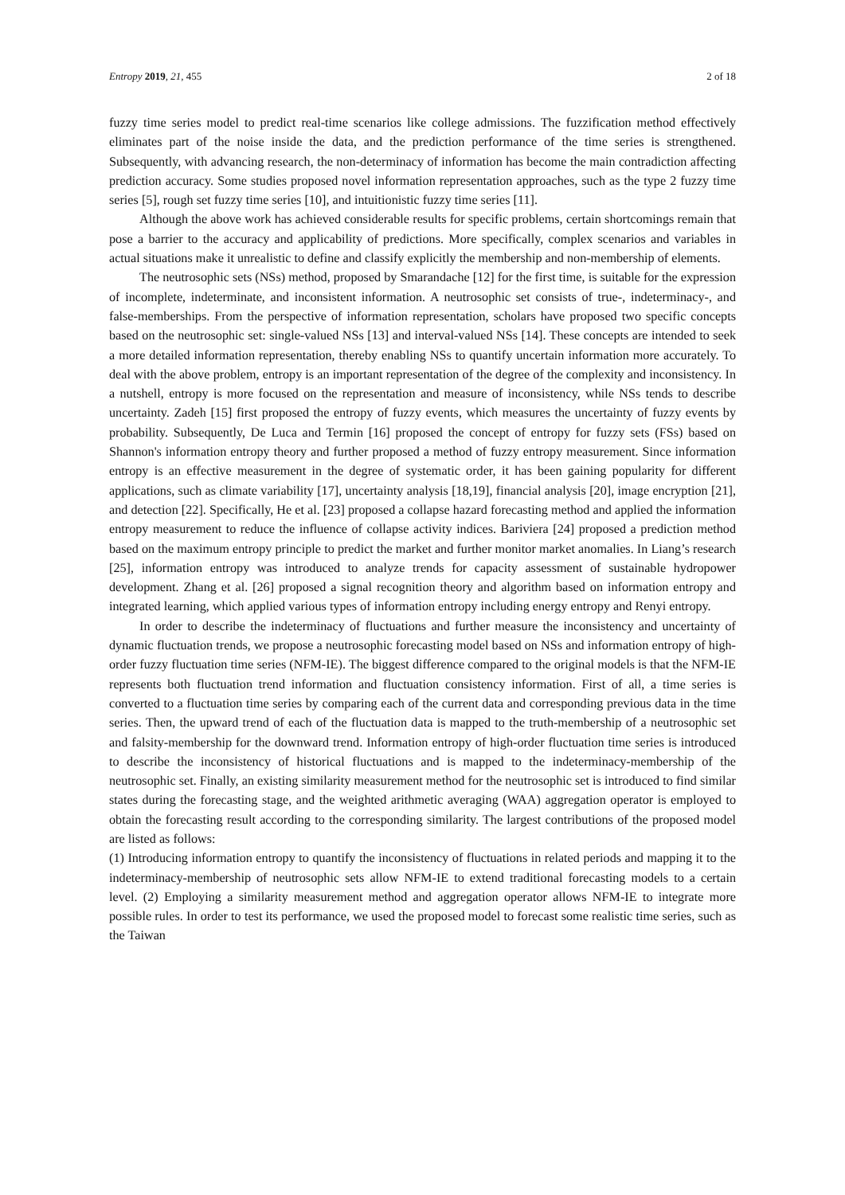Entropy 2019, 21, 455 2 of 18
fuzzy time series model to predict real-time scenarios like college admissions. The fuzzification method effectively eliminates part of the noise inside the data, and the prediction performance of the time series is strengthened. Subsequently, with advancing research, the non-determinacy of information has become the main contradiction affecting prediction accuracy. Some studies proposed novel information representation approaches, such as the type 2 fuzzy time series [5], rough set fuzzy time series [10], and intuitionistic fuzzy time series [11].
Although the above work has achieved considerable results for specific problems, certain shortcomings remain that pose a barrier to the accuracy and applicability of predictions. More specifically, complex scenarios and variables in actual situations make it unrealistic to define and classify explicitly the membership and non-membership of elements.
The neutrosophic sets (NSs) method, proposed by Smarandache [12] for the first time, is suitable for the expression of incomplete, indeterminate, and inconsistent information. A neutrosophic set consists of true-, indeterminacy-, and false-memberships. From the perspective of information representation, scholars have proposed two specific concepts based on the neutrosophic set: single-valued NSs [13] and interval-valued NSs [14]. These concepts are intended to seek a more detailed information representation, thereby enabling NSs to quantify uncertain information more accurately. To deal with the above problem, entropy is an important representation of the degree of the complexity and inconsistency. In a nutshell, entropy is more focused on the representation and measure of inconsistency, while NSs tends to describe uncertainty. Zadeh [15] first proposed the entropy of fuzzy events, which measures the uncertainty of fuzzy events by probability. Subsequently, De Luca and Termin [16] proposed the concept of entropy for fuzzy sets (FSs) based on Shannon's information entropy theory and further proposed a method of fuzzy entropy measurement. Since information entropy is an effective measurement in the degree of systematic order, it has been gaining popularity for different applications, such as climate variability [17], uncertainty analysis [18,19], financial analysis [20], image encryption [21], and detection [22]. Specifically, He et al. [23] proposed a collapse hazard forecasting method and applied the information entropy measurement to reduce the influence of collapse activity indices. Bariviera [24] proposed a prediction method based on the maximum entropy principle to predict the market and further monitor market anomalies. In Liang’s research [25], information entropy was introduced to analyze trends for capacity assessment of sustainable hydropower development. Zhang et al. [26] proposed a signal recognition theory and algorithm based on information entropy and integrated learning, which applied various types of information entropy including energy entropy and Renyi entropy.
In order to describe the indeterminacy of fluctuations and further measure the inconsistency and uncertainty of dynamic fluctuation trends, we propose a neutrosophic forecasting model based on NSs and information entropy of high-order fuzzy fluctuation time series (NFM-IE). The biggest difference compared to the original models is that the NFM-IE represents both fluctuation trend information and fluctuation consistency information. First of all, a time series is converted to a fluctuation time series by comparing each of the current data and corresponding previous data in the time series. Then, the upward trend of each of the fluctuation data is mapped to the truth-membership of a neutrosophic set and falsity-membership for the downward trend. Information entropy of high-order fluctuation time series is introduced to describe the inconsistency of historical fluctuations and is mapped to the indeterminacy-membership of the neutrosophic set. Finally, an existing similarity measurement method for the neutrosophic set is introduced to find similar states during the forecasting stage, and the weighted arithmetic averaging (WAA) aggregation operator is employed to obtain the forecasting result according to the corresponding similarity. The largest contributions of the proposed model are listed as follows:
(1) Introducing information entropy to quantify the inconsistency of fluctuations in related periods and mapping it to the indeterminacy-membership of neutrosophic sets allow NFM-IE to extend traditional forecasting models to a certain level. (2) Employing a similarity measurement method and aggregation operator allows NFM-IE to integrate more possible rules. In order to test its performance, we used the proposed model to forecast some realistic time series, such as the Taiwan